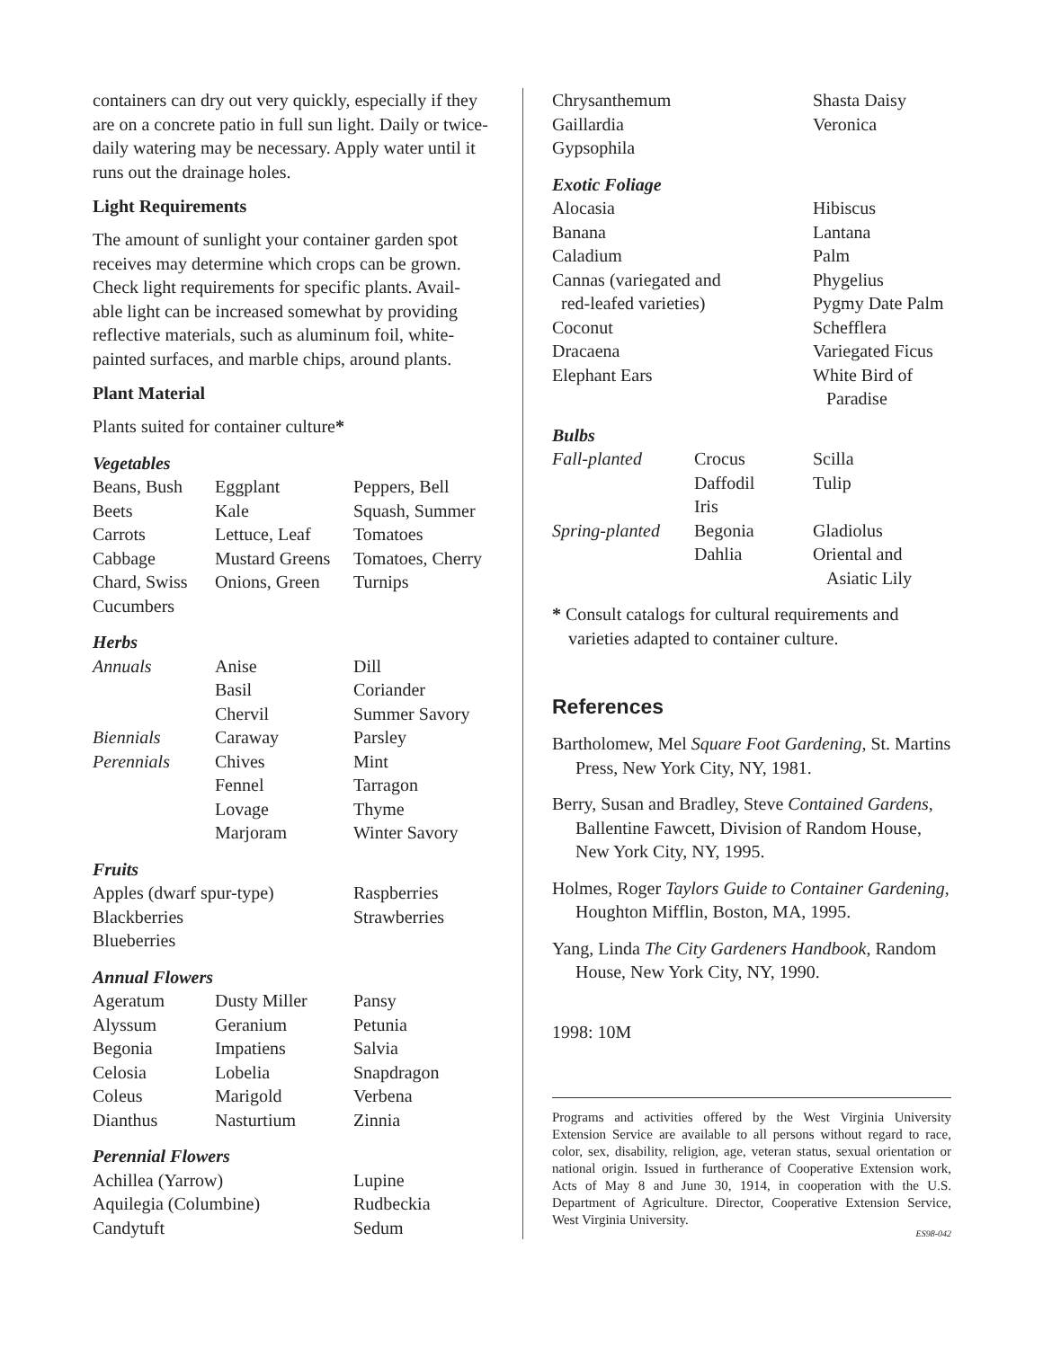containers can dry out very quickly, especially if they are on a concrete patio in full sun light. Daily or twice-daily watering may be necessary. Apply water until it runs out the drainage holes.
Light Requirements
The amount of sunlight your container garden spot receives may determine which crops can be grown. Check light requirements for specific plants. Avail-able light can be increased somewhat by providing reflective materials, such as aluminum foil, white-painted surfaces, and marble chips, around plants.
Plant Material
Plants suited for container culture*
Vegetables
| Beans, Bush | Eggplant | Peppers, Bell |
| Beets | Kale | Squash, Summer |
| Carrots | Lettuce, Leaf | Tomatoes |
| Cabbage | Mustard Greens | Tomatoes, Cherry |
| Chard, Swiss | Onions, Green | Turnips |
| Cucumbers | | |
Herbs
| Annuals | Anise | Dill |
| | Basil | Coriander |
| | Chervil | Summer Savory |
| Biennials | Caraway | Parsley |
| Perennials | Chives | Mint |
| | Fennel | Tarragon |
| | Lovage | Thyme |
| | Marjoram | Winter Savory |
Fruits
| Apples (dwarf spur-type) | Raspberries |
| Blackberries | Strawberries |
| Blueberries | |
Annual Flowers
| Ageratum | Dusty Miller | Pansy |
| Alyssum | Geranium | Petunia |
| Begonia | Impatiens | Salvia |
| Celosia | Lobelia | Snapdragon |
| Coleus | Marigold | Verbena |
| Dianthus | Nasturtium | Zinnia |
Perennial Flowers
| Achillea (Yarrow) | Lupine |
| Aquilegia (Columbine) | Rudbeckia |
| Candytuft | Sedum |
| Chrysanthemum | Shasta Daisy |
| Gaillardia | Veronica |
| Gypsophila | |
Exotic Foliage
| Alocasia | Hibiscus |
| Banana | Lantana |
| Caladium | Palm |
| Cannas (variegated and | Phygelius |
| red-leafed varieties) | Pygmy Date Palm |
| Coconut | Schefflera |
| Dracaena | Variegated Ficus |
| Elephant Ears | White Bird of Paradise |
Bulbs
| Fall-planted | Crocus | Scilla |
| | Daffodil | Tulip |
| | Iris | |
| Spring-planted | Begonia | Gladiolus |
| | Dahlia | Oriental and Asiatic Lily |
* Consult catalogs for cultural requirements and varieties adapted to container culture.
References
Bartholomew, Mel Square Foot Gardening, St. Martins Press, New York City, NY, 1981.
Berry, Susan and Bradley, Steve Contained Gardens, Ballentine Fawcett, Division of Random House, New York City, NY, 1995.
Holmes, Roger Taylors Guide to Container Gardening, Houghton Mifflin, Boston, MA, 1995.
Yang, Linda The City Gardeners Handbook, Random House, New York City, NY, 1990.
1998: 10M
Programs and activities offered by the West Virginia University Extension Service are available to all persons without regard to race, color, sex, disability, religion, age, veteran status, sexual orientation or national origin. Issued in furtherance of Cooperative Extension work, Acts of May 8 and June 30, 1914, in cooperation with the U.S. Department of Agriculture. Director, Cooperative Extension Service, West Virginia University.
ES98-042